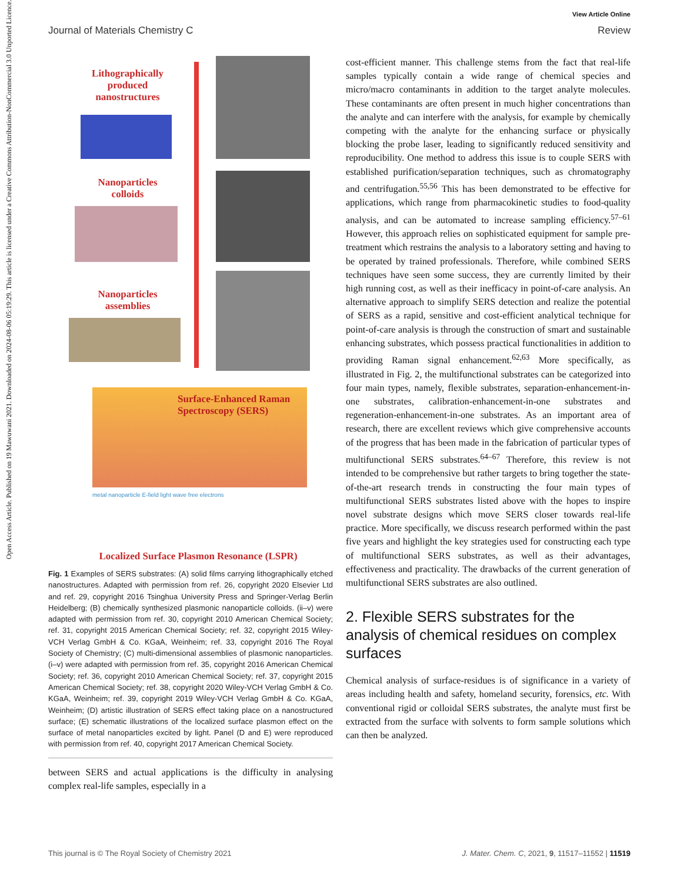View Article Online
Journal of Materials Chemistry C Review
Open Access Article. Published on 19 Mawuwani 2021. Downloaded on 2024-08-06 05:19:29. This article is licensed under a Creative Commons Attribution-NonCommercial 3.0 Unported Licence.
Lithographically produced nanostructures
Nanoparticles colloids
Nanoparticles assemblies
Surface-Enhanced Raman Spectroscopy (SERS)
metal nanoparticle E-field light wave free electrons
Localized Surface Plasmon Resonance (LSPR)
Fig. 1 Examples of SERS substrates: (A) solid films carrying lithographically etched nanostructures. Adapted with permission from ref. 26, copyright 2020 Elsevier Ltd and ref. 29, copyright 2016 Tsinghua University Press and Springer-Verlag Berlin Heidelberg; (B) chemically synthesized plasmonic nanoparticle colloids. (ii–v) were adapted with permission from ref. 30, copyright 2010 American Chemical Society; ref. 31, copyright 2015 American Chemical Society; ref. 32, copyright 2015 Wiley-VCH Verlag GmbH & Co. KGaA, Weinheim; ref. 33, copyright 2016 The Royal Society of Chemistry; (C) multi-dimensional assemblies of plasmonic nanoparticles. (i–v) were adapted with permission from ref. 35, copyright 2016 American Chemical Society; ref. 36, copyright 2010 American Chemical Society; ref. 37, copyright 2015 American Chemical Society; ref. 38, copyright 2020 Wiley-VCH Verlag GmbH & Co. KGaA, Weinheim; ref. 39, copyright 2019 Wiley-VCH Verlag GmbH & Co. KGaA, Weinheim; (D) artistic illustration of SERS effect taking place on a nanostructured surface; (E) schematic illustrations of the localized surface plasmon effect on the surface of metal nanoparticles excited by light. Panel (D and E) were reproduced with permission from ref. 40, copyright 2017 American Chemical Society.
between SERS and actual applications is the difficulty in analysing complex real-life samples, especially in a
cost-efficient manner. This challenge stems from the fact that real-life samples typically contain a wide range of chemical species and micro/macro contaminants in addition to the target analyte molecules. These contaminants are often present in much higher concentrations than the analyte and can interfere with the analysis, for example by chemically competing with the analyte for the enhancing surface or physically blocking the probe laser, leading to significantly reduced sensitivity and reproducibility. One method to address this issue is to couple SERS with established purification/separation techniques, such as chromatography and centrifugation.<sup>55,56</sup> This has been demonstrated to be effective for applications, which range from pharmacokinetic studies to food-quality analysis, and can be automated to increase sampling efficiency.<sup>57–61</sup> However, this approach relies on sophisticated equipment for sample pre-treatment which restrains the analysis to a laboratory setting and having to be operated by trained professionals. Therefore, while combined SERS techniques have seen some success, they are currently limited by their high running cost, as well as their inefficacy in point-of-care analysis. An alternative approach to simplify SERS detection and realize the potential of SERS as a rapid, sensitive and cost-efficient analytical technique for point-of-care analysis is through the construction of smart and sustainable enhancing substrates, which possess practical functionalities in addition to providing Raman signal enhancement.<sup>62,63</sup> More specifically, as illustrated in Fig. 2, the multifunctional substrates can be categorized into four main types, namely, flexible substrates, separation-enhancement-in-one substrates, calibration-enhancement-in-one substrates and regeneration-enhancement-in-one substrates. As an important area of research, there are excellent reviews which give comprehensive accounts of the progress that has been made in the fabrication of particular types of multifunctional SERS substrates.<sup>64–67</sup> Therefore, this review is not intended to be comprehensive but rather targets to bring together the state-of-the-art research trends in constructing the four main types of multifunctional SERS substrates listed above with the hopes to inspire novel substrate designs which move SERS closer towards real-life practice. More specifically, we discuss research performed within the past five years and highlight the key strategies used for constructing each type of multifunctional SERS substrates, as well as their advantages, effectiveness and practicality. The drawbacks of the current generation of multifunctional SERS substrates are also outlined.
2. Flexible SERS substrates for the analysis of chemical residues on complex surfaces
Chemical analysis of surface-residues is of significance in a variety of areas including health and safety, homeland security, forensics, etc. With conventional rigid or colloidal SERS substrates, the analyte must first be extracted from the surface with solvents to form sample solutions which can then be analyzed.
This journal is © The Royal Society of Chemistry 2021 J. Mater. Chem. C, 2021, 9, 11517–11552 | 11519